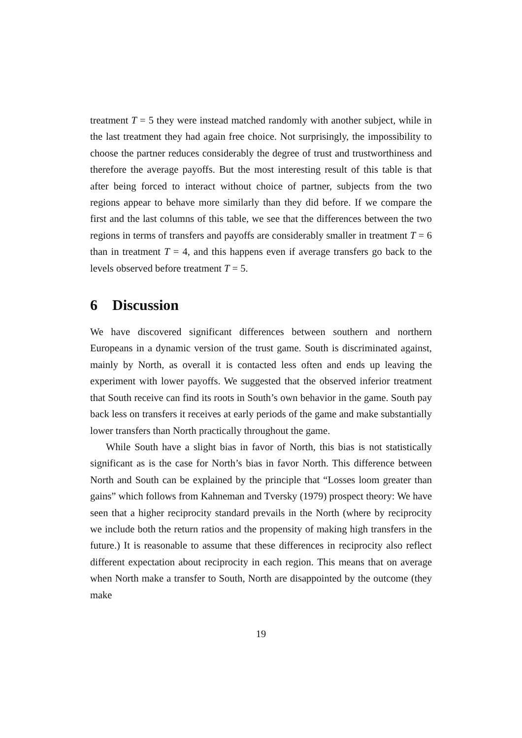treatment T = 5 they were instead matched randomly with another subject, while in the last treatment they had again free choice. Not surprisingly, the impossibility to choose the partner reduces considerably the degree of trust and trustworthiness and therefore the average payoffs. But the most interesting result of this table is that after being forced to interact without choice of partner, subjects from the two regions appear to behave more similarly than they did before. If we compare the first and the last columns of this table, we see that the differences between the two regions in terms of transfers and payoffs are considerably smaller in treatment T = 6 than in treatment T = 4, and this happens even if average transfers go back to the levels observed before treatment T = 5.
6 Discussion
We have discovered significant differences between southern and northern Europeans in a dynamic version of the trust game. South is discriminated against, mainly by North, as overall it is contacted less often and ends up leaving the experiment with lower payoffs. We suggested that the observed inferior treatment that South receive can find its roots in South’s own behavior in the game. South pay back less on transfers it receives at early periods of the game and make substantially lower transfers than North practically throughout the game.
While South have a slight bias in favor of North, this bias is not statistically significant as is the case for North’s bias in favor North. This difference between North and South can be explained by the principle that “Losses loom greater than gains” which follows from Kahneman and Tversky (1979) prospect theory: We have seen that a higher reciprocity standard prevails in the North (where by reciprocity we include both the return ratios and the propensity of making high transfers in the future.) It is reasonable to assume that these differences in reciprocity also reflect different expectation about reciprocity in each region. This means that on average when North make a transfer to South, North are disappointed by the outcome (they make
19